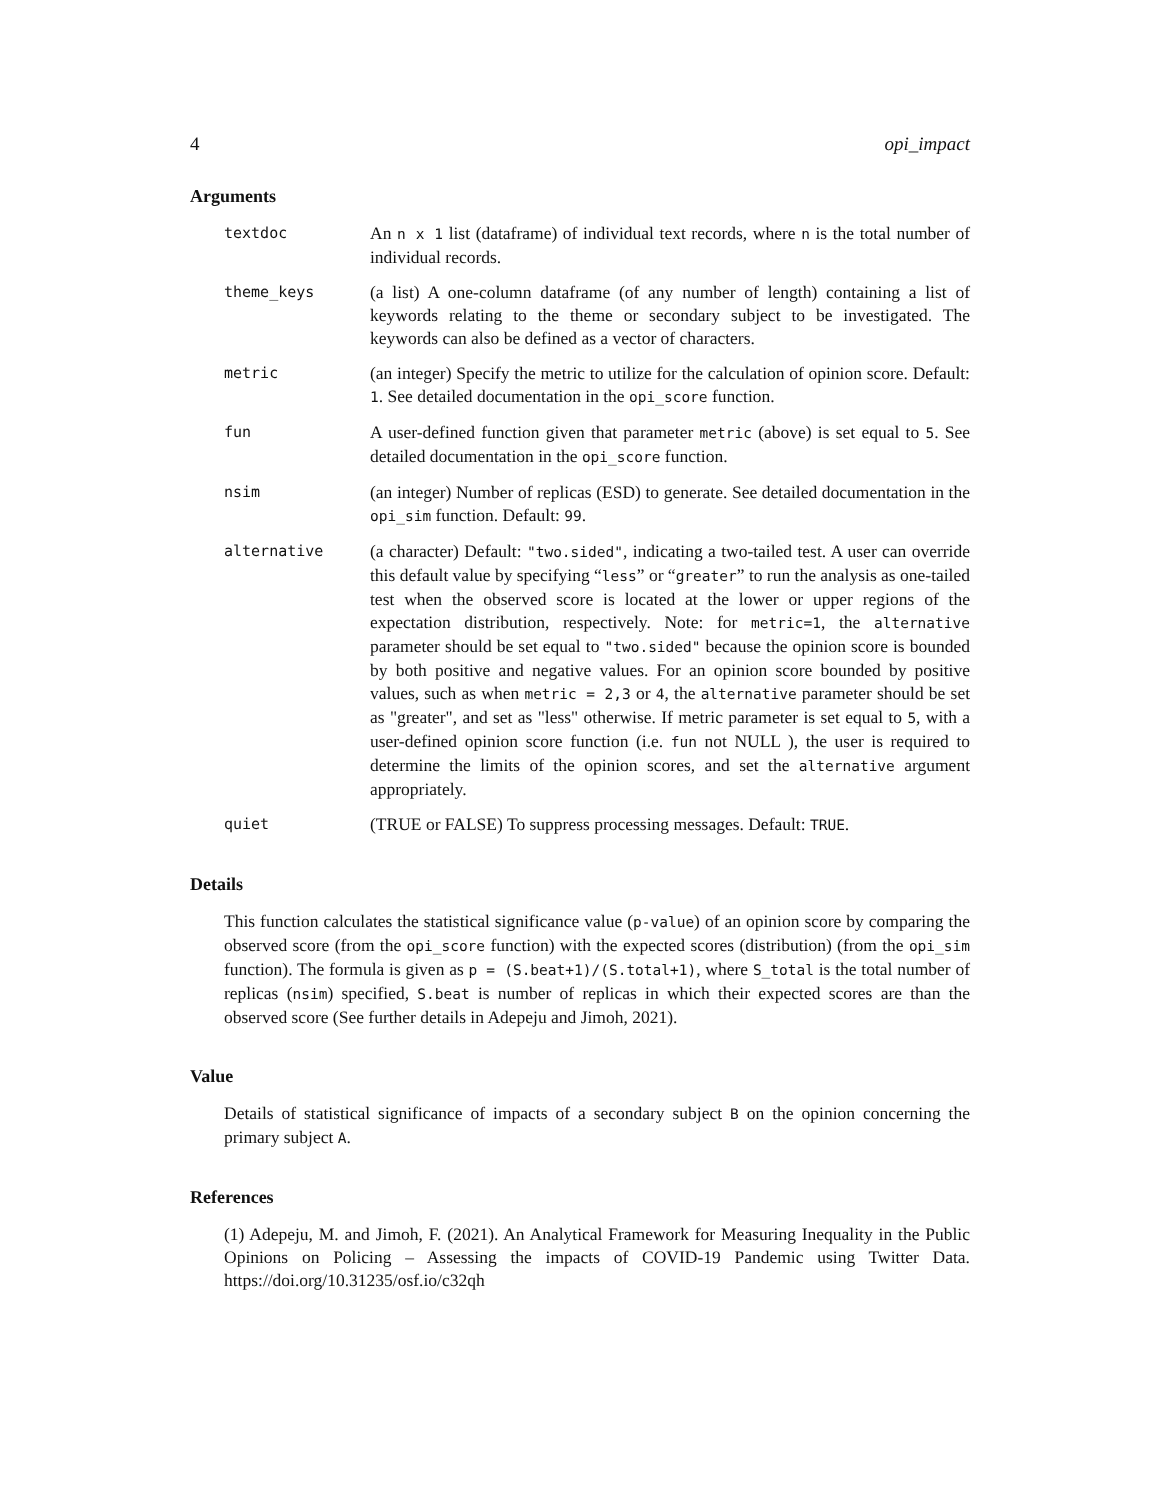4 opi_impact
Arguments
textdoc
An n x 1 list (dataframe) of individual text records, where n is the total number of individual records.
theme_keys
(a list) A one-column dataframe (of any number of length) containing a list of keywords relating to the theme or secondary subject to be investigated. The keywords can also be defined as a vector of characters.
metric
(an integer) Specify the metric to utilize for the calculation of opinion score. Default: 1. See detailed documentation in the opi_score function.
fun
A user-defined function given that parameter metric (above) is set equal to 5. See detailed documentation in the opi_score function.
nsim
(an integer) Number of replicas (ESD) to generate. See detailed documentation in the opi_sim function. Default: 99.
alternative
(a character) Default: "two.sided", indicating a two-tailed test. A user can override this default value by specifying “less” or “greater” to run the analysis as one-tailed test when the observed score is located at the lower or upper regions of the expectation distribution, respectively. Note: for metric=1, the alternative parameter should be set equal to "two.sided" because the opinion score is bounded by both positive and negative values. For an opinion score bounded by positive values, such as when metric = 2,3 or 4, the alternative parameter should be set as "greater", and set as "less" otherwise. If metric parameter is set equal to 5, with a user-defined opinion score function (i.e. fun not NULL ), the user is required to determine the limits of the opinion scores, and set the alternative argument appropriately.
quiet
(TRUE or FALSE) To suppress processing messages. Default: TRUE.
Details
This function calculates the statistical significance value (p-value) of an opinion score by comparing the observed score (from the opi_score function) with the expected scores (distribution) (from the opi_sim function). The formula is given as p = (S.beat+1)/(S.total+1), where S_total is the total number of replicas (nsim) specified, S.beat is number of replicas in which their expected scores are than the observed score (See further details in Adepeju and Jimoh, 2021).
Value
Details of statistical significance of impacts of a secondary subject B on the opinion concerning the primary subject A.
References
(1) Adepeju, M. and Jimoh, F. (2021). An Analytical Framework for Measuring Inequality in the Public Opinions on Policing – Assessing the impacts of COVID-19 Pandemic using Twitter Data. https://doi.org/10.31235/osf.io/c32qh